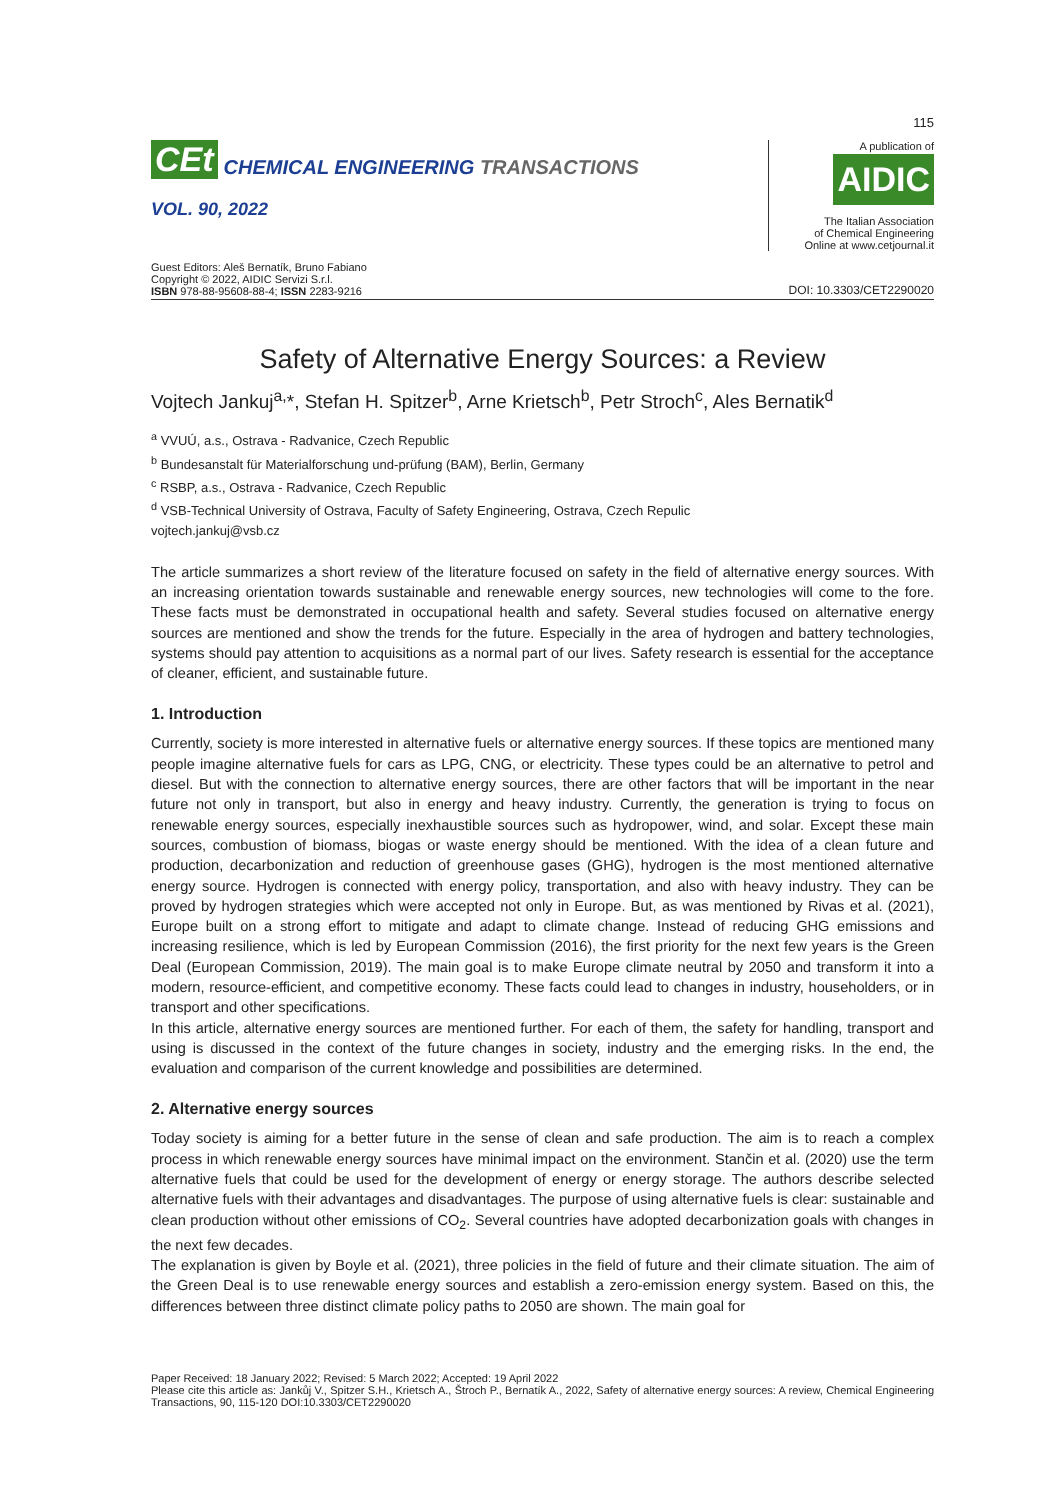115
CEt CHEMICAL ENGINEERING TRANSACTIONS
VOL. 90, 2022
A publication of
AIDIC
The Italian Association
of Chemical Engineering
Online at www.cetjournal.it
Guest Editors: Aleš Bernatík, Bruno Fabiano
Copyright © 2022, AIDIC Servizi S.r.l.
ISBN 978-88-95608-88-4; ISSN 2283-9216
DOI: 10.3303/CET2290020
Safety of Alternative Energy Sources: a Review
Vojtech Jankuj<sup>a,</sup>*, Stefan H. Spitzer<sup>b</sup>, Arne Krietsch<sup>b</sup>, Petr Stroch<sup>c</sup>, Ales Bernatik<sup>d</sup>
<sup>a</sup> VVUÚ, a.s., Ostrava - Radvanice, Czech Republic
<sup>b</sup> Bundesanstalt für Materialforschung und-prüfung (BAM), Berlin, Germany
<sup>c</sup> RSBP, a.s., Ostrava - Radvanice, Czech Republic
<sup>d</sup> VSB-Technical University of Ostrava, Faculty of Safety Engineering, Ostrava, Czech Repulic
vojtech.jankuj@vsb.cz
The article summarizes a short review of the literature focused on safety in the field of alternative energy sources. With an increasing orientation towards sustainable and renewable energy sources, new technologies will come to the fore. These facts must be demonstrated in occupational health and safety. Several studies focused on alternative energy sources are mentioned and show the trends for the future. Especially in the area of hydrogen and battery technologies, systems should pay attention to acquisitions as a normal part of our lives. Safety research is essential for the acceptance of cleaner, efficient, and sustainable future.
1. Introduction
Currently, society is more interested in alternative fuels or alternative energy sources. If these topics are mentioned many people imagine alternative fuels for cars as LPG, CNG, or electricity. These types could be an alternative to petrol and diesel. But with the connection to alternative energy sources, there are other factors that will be important in the near future not only in transport, but also in energy and heavy industry. Currently, the generation is trying to focus on renewable energy sources, especially inexhaustible sources such as hydropower, wind, and solar. Except these main sources, combustion of biomass, biogas or waste energy should be mentioned. With the idea of a clean future and production, decarbonization and reduction of greenhouse gases (GHG), hydrogen is the most mentioned alternative energy source. Hydrogen is connected with energy policy, transportation, and also with heavy industry. They can be proved by hydrogen strategies which were accepted not only in Europe. But, as was mentioned by Rivas et al. (2021), Europe built on a strong effort to mitigate and adapt to climate change. Instead of reducing GHG emissions and increasing resilience, which is led by European Commission (2016), the first priority for the next few years is the Green Deal (European Commission, 2019). The main goal is to make Europe climate neutral by 2050 and transform it into a modern, resource-efficient, and competitive economy. These facts could lead to changes in industry, householders, or in transport and other specifications.
In this article, alternative energy sources are mentioned further. For each of them, the safety for handling, transport and using is discussed in the context of the future changes in society, industry and the emerging risks. In the end, the evaluation and comparison of the current knowledge and possibilities are determined.
2. Alternative energy sources
Today society is aiming for a better future in the sense of clean and safe production. The aim is to reach a complex process in which renewable energy sources have minimal impact on the environment. Stančin et al. (2020) use the term alternative fuels that could be used for the development of energy or energy storage. The authors describe selected alternative fuels with their advantages and disadvantages. The purpose of using alternative fuels is clear: sustainable and clean production without other emissions of CO<sub>2</sub>. Several countries have adopted decarbonization goals with changes in the next few decades.
The explanation is given by Boyle et al. (2021), three policies in the field of future and their climate situation. The aim of the Green Deal is to use renewable energy sources and establish a zero-emission energy system. Based on this, the differences between three distinct climate policy paths to 2050 are shown. The main goal for
Paper Received: 18 January 2022; Revised: 5 March 2022; Accepted: 19 April 2022
Please cite this article as: Jankůj V., Spitzer S.H., Krietsch A., Štroch P., Bernatík A., 2022, Safety of alternative energy sources: A review, Chemical Engineering Transactions, 90, 115-120 DOI:10.3303/CET2290020